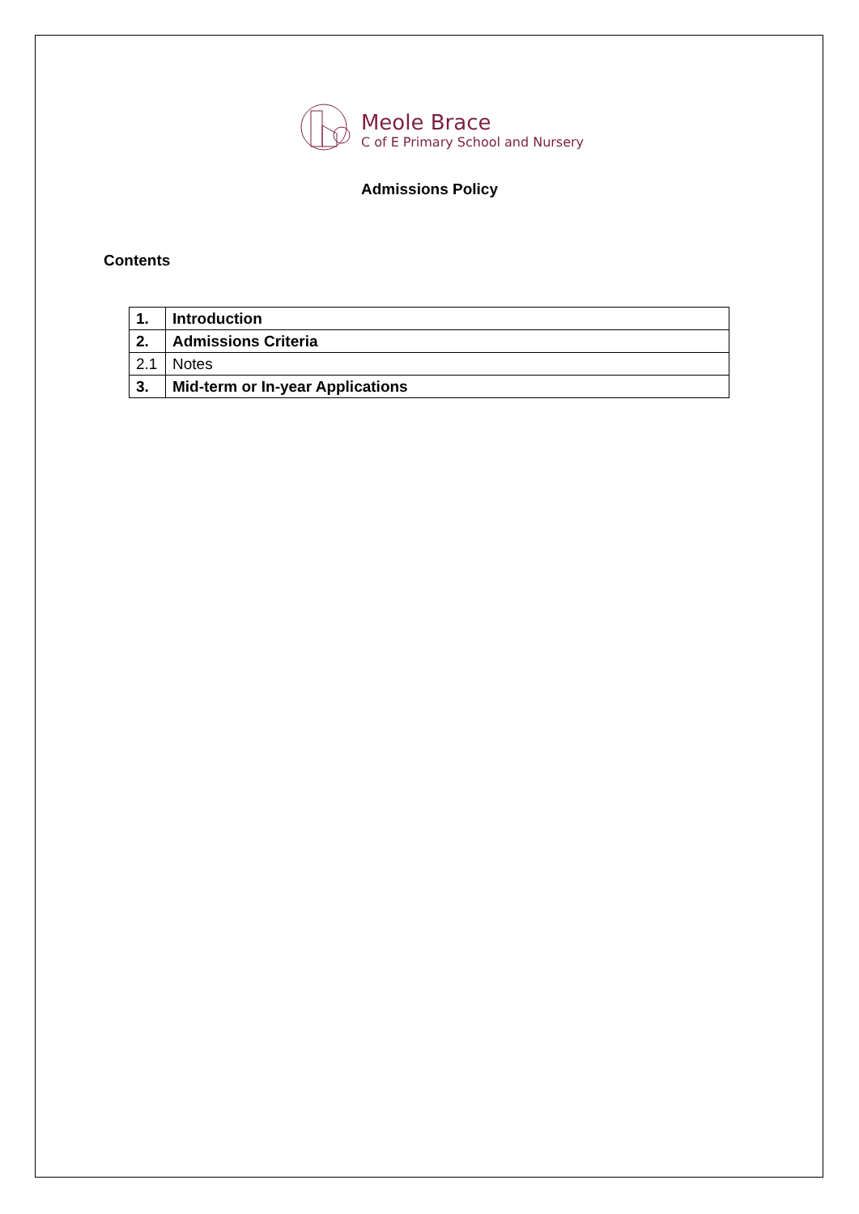Meole Brace
C of E Primary School and Nursery
Admissions Policy
Contents
| 1. | Introduction |
| 2. | Admissions Criteria |
| 2.1 | Notes |
| 3. | Mid-term or In-year Applications |